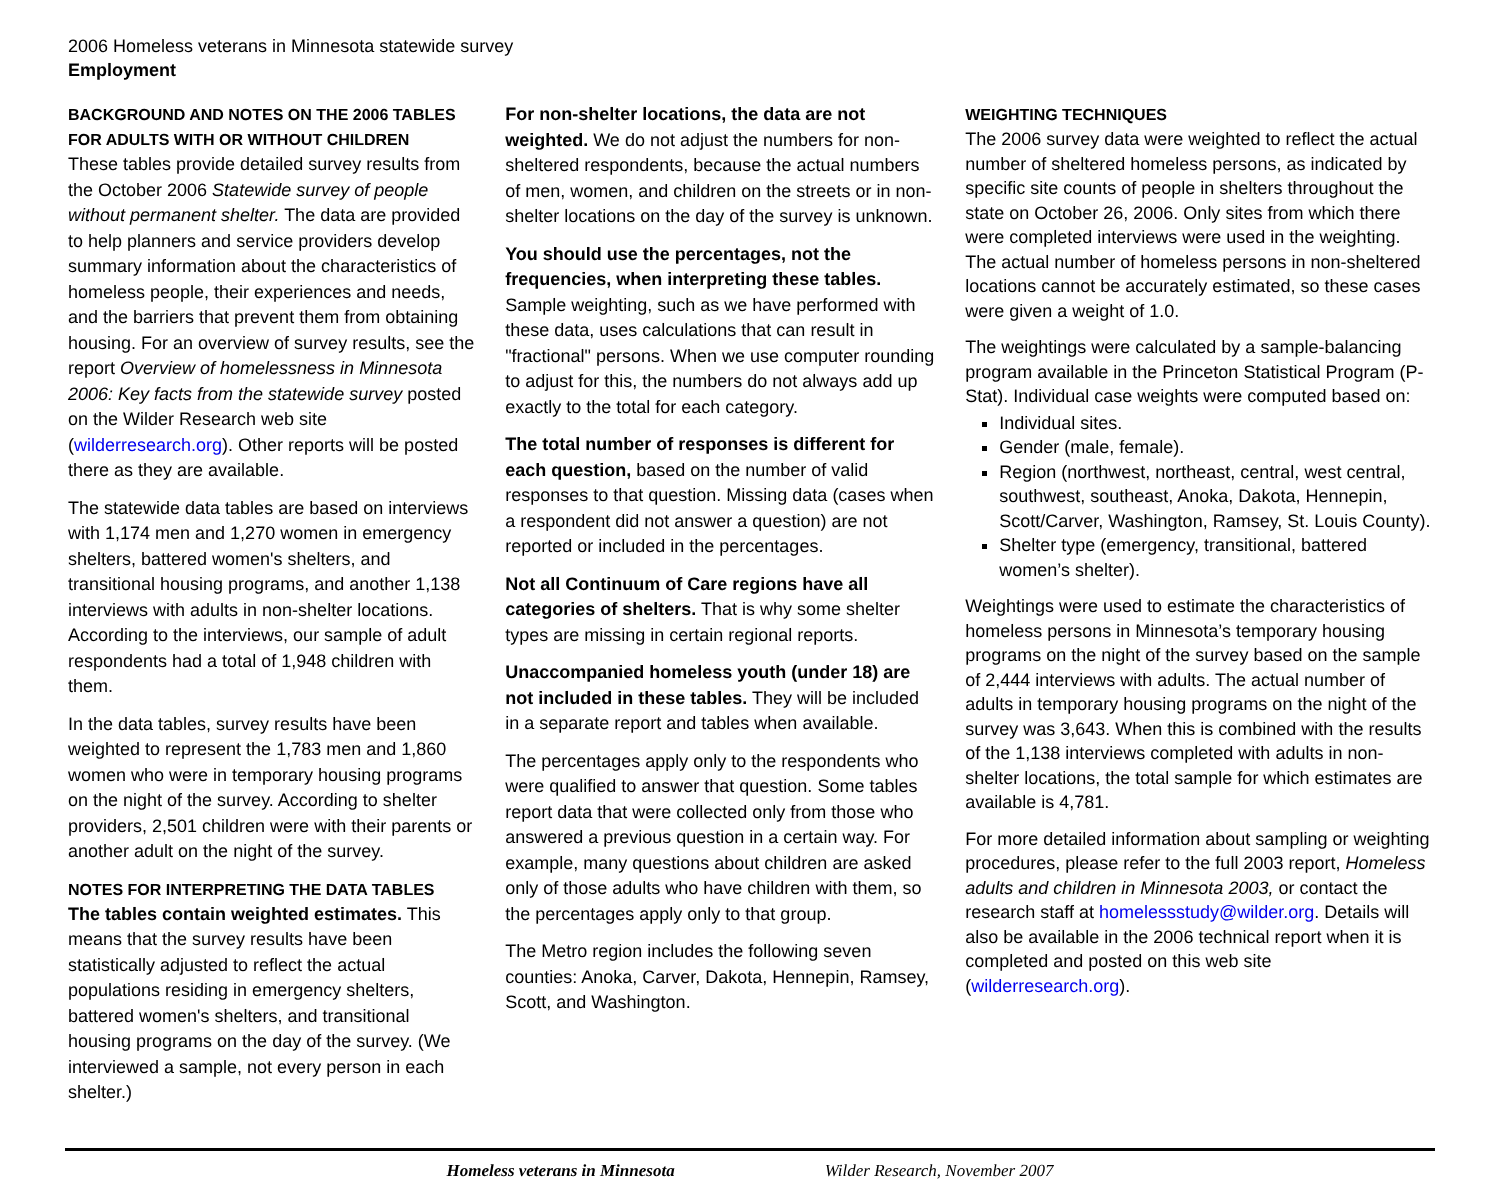2006 Homeless veterans in Minnesota statewide survey
Employment
BACKGROUND AND NOTES ON THE 2006 TABLES FOR ADULTS WITH OR WITHOUT CHILDREN
These tables provide detailed survey results from the October 2006 Statewide survey of people without permanent shelter. The data are provided to help planners and service providers develop summary information about the characteristics of homeless people, their experiences and needs, and the barriers that prevent them from obtaining housing. For an overview of survey results, see the report Overview of homelessness in Minnesota 2006: Key facts from the statewide survey posted on the Wilder Research web site (wilderresearch.org). Other reports will be posted there as they are available.
The statewide data tables are based on interviews with 1,174 men and 1,270 women in emergency shelters, battered women's shelters, and transitional housing programs, and another 1,138 interviews with adults in non-shelter locations. According to the interviews, our sample of adult respondents had a total of 1,948 children with them.
In the data tables, survey results have been weighted to represent the 1,783 men and 1,860 women who were in temporary housing programs on the night of the survey. According to shelter providers, 2,501 children were with their parents or another adult on the night of the survey.
NOTES FOR INTERPRETING THE DATA TABLES
The tables contain weighted estimates. This means that the survey results have been statistically adjusted to reflect the actual populations residing in emergency shelters, battered women's shelters, and transitional housing programs on the day of the survey. (We interviewed a sample, not every person in each shelter.)
For non-shelter locations, the data are not weighted. We do not adjust the numbers for non-sheltered respondents, because the actual numbers of men, women, and children on the streets or in non-shelter locations on the day of the survey is unknown.
You should use the percentages, not the frequencies, when interpreting these tables. Sample weighting, such as we have performed with these data, uses calculations that can result in "fractional" persons. When we use computer rounding to adjust for this, the numbers do not always add up exactly to the total for each category.
The total number of responses is different for each question, based on the number of valid responses to that question. Missing data (cases when a respondent did not answer a question) are not reported or included in the percentages.
Not all Continuum of Care regions have all categories of shelters. That is why some shelter types are missing in certain regional reports.
Unaccompanied homeless youth (under 18) are not included in these tables. They will be included in a separate report and tables when available.
The percentages apply only to the respondents who were qualified to answer that question. Some tables report data that were collected only from those who answered a previous question in a certain way. For example, many questions about children are asked only of those adults who have children with them, so the percentages apply only to that group.
The Metro region includes the following seven counties: Anoka, Carver, Dakota, Hennepin, Ramsey, Scott, and Washington.
WEIGHTING TECHNIQUES
The 2006 survey data were weighted to reflect the actual number of sheltered homeless persons, as indicated by specific site counts of people in shelters throughout the state on October 26, 2006. Only sites from which there were completed interviews were used in the weighting. The actual number of homeless persons in non-sheltered locations cannot be accurately estimated, so these cases were given a weight of 1.0.
The weightings were calculated by a sample-balancing program available in the Princeton Statistical Program (P-Stat). Individual case weights were computed based on:
Individual sites.
Gender (male, female).
Region (northwest, northeast, central, west central, southwest, southeast, Anoka, Dakota, Hennepin, Scott/Carver, Washington, Ramsey, St. Louis County).
Shelter type (emergency, transitional, battered women’s shelter).
Weightings were used to estimate the characteristics of homeless persons in Minnesota’s temporary housing programs on the night of the survey based on the sample of 2,444 interviews with adults. The actual number of adults in temporary housing programs on the night of the survey was 3,643. When this is combined with the results of the 1,138 interviews completed with adults in non-shelter locations, the total sample for which estimates are available is 4,781.
For more detailed information about sampling or weighting procedures, please refer to the full 2003 report, Homeless adults and children in Minnesota 2003, or contact the research staff at homelessstudy@wilder.org. Details will also be available in the 2006 technical report when it is completed and posted on this web site (wilderresearch.org).
Homeless veterans in Minnesota Wilder Research, November 2007